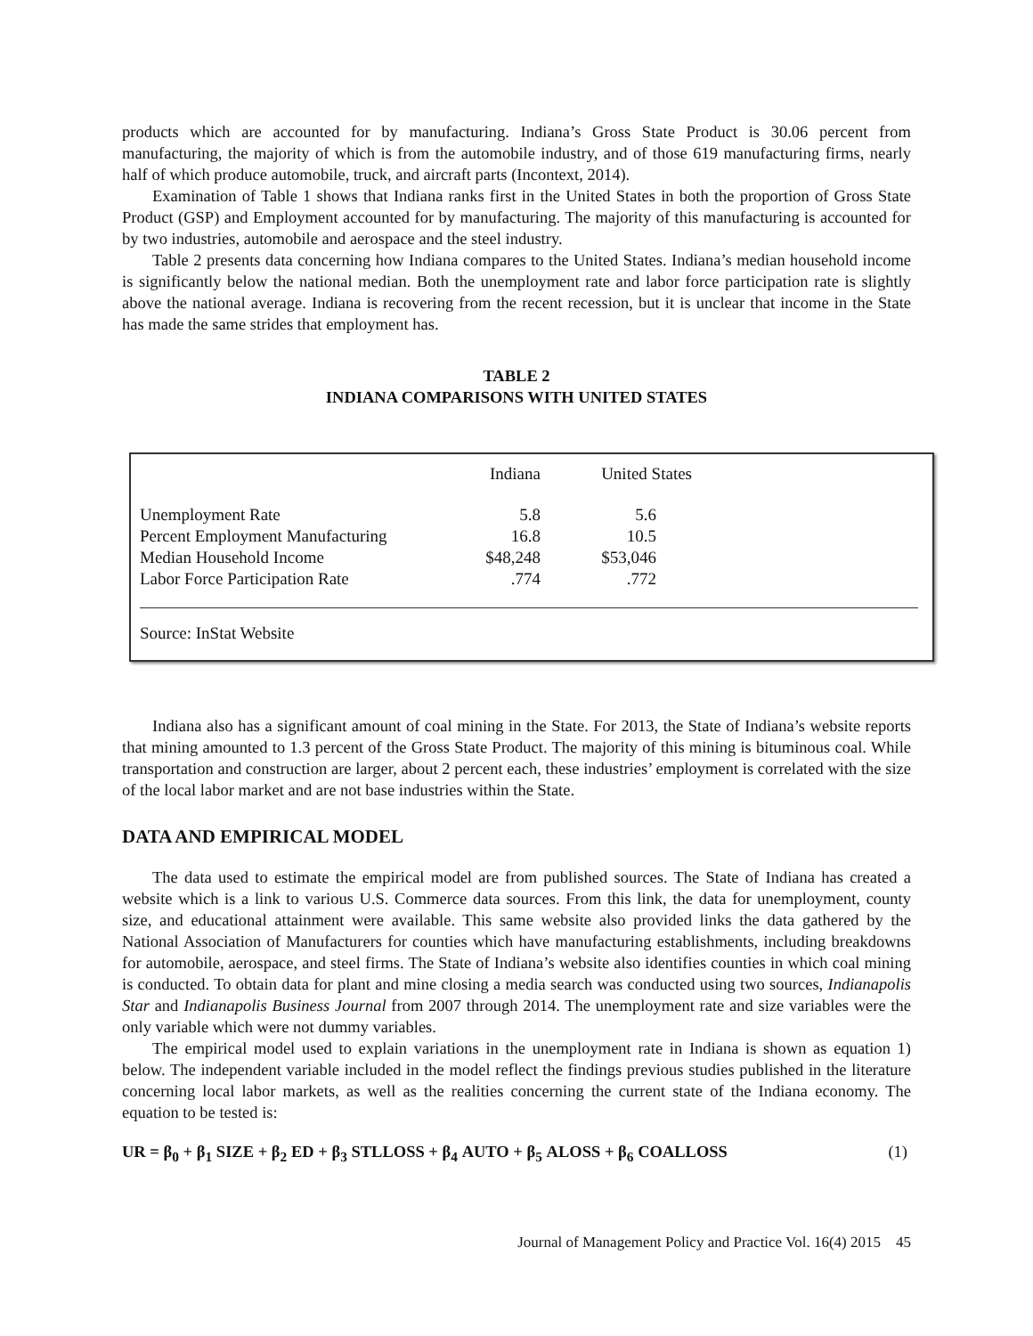products which are accounted for by manufacturing. Indiana’s Gross State Product is 30.06 percent from manufacturing, the majority of which is from the automobile industry, and of those 619 manufacturing firms, nearly half of which produce automobile, truck, and aircraft parts (Incontext, 2014).
Examination of Table 1 shows that Indiana ranks first in the United States in both the proportion of Gross State Product (GSP) and Employment accounted for by manufacturing. The majority of this manufacturing is accounted for by two industries, automobile and aerospace and the steel industry.
Table 2 presents data concerning how Indiana compares to the United States. Indiana’s median household income is significantly below the national median. Both the unemployment rate and labor force participation rate is slightly above the national average. Indiana is recovering from the recent recession, but it is unclear that income in the State has made the same strides that employment has.
TABLE 2
INDIANA COMPARISONS WITH UNITED STATES
| | Indiana | United States |
| --- | --- | --- |
| Unemployment Rate | 5.8 | 5.6 |
| Percent Employment Manufacturing | 16.8 | 10.5 |
| Median Household Income | $48,248 | $53,046 |
| Labor Force Participation Rate | .774 | .772 |
Source: InStat Website
Indiana also has a significant amount of coal mining in the State. For 2013, the State of Indiana’s website reports that mining amounted to 1.3 percent of the Gross State Product. The majority of this mining is bituminous coal. While transportation and construction are larger, about 2 percent each, these industries’ employment is correlated with the size of the local labor market and are not base industries within the State.
DATA AND EMPIRICAL MODEL
The data used to estimate the empirical model are from published sources. The State of Indiana has created a website which is a link to various U.S. Commerce data sources. From this link, the data for unemployment, county size, and educational attainment were available. This same website also provided links the data gathered by the National Association of Manufacturers for counties which have manufacturing establishments, including breakdowns for automobile, aerospace, and steel firms. The State of Indiana’s website also identifies counties in which coal mining is conducted. To obtain data for plant and mine closing a media search was conducted using two sources, Indianapolis Star and Indianapolis Business Journal from 2007 through 2014. The unemployment rate and size variables were the only variable which were not dummy variables.
The empirical model used to explain variations in the unemployment rate in Indiana is shown as equation 1) below. The independent variable included in the model reflect the findings previous studies published in the literature concerning local labor markets, as well as the realities concerning the current state of the Indiana economy. The equation to be tested is:
UR = β<sub>0</sub> + β<sub>1</sub> SIZE + β<sub>2</sub> ED + β<sub>3</sub> STLLOSS + β<sub>4</sub> AUTO + β<sub>5</sub> ALOSS + β<sub>6</sub> COALLOSS (1)
Journal of Management Policy and Practice Vol. 16(4) 2015 45